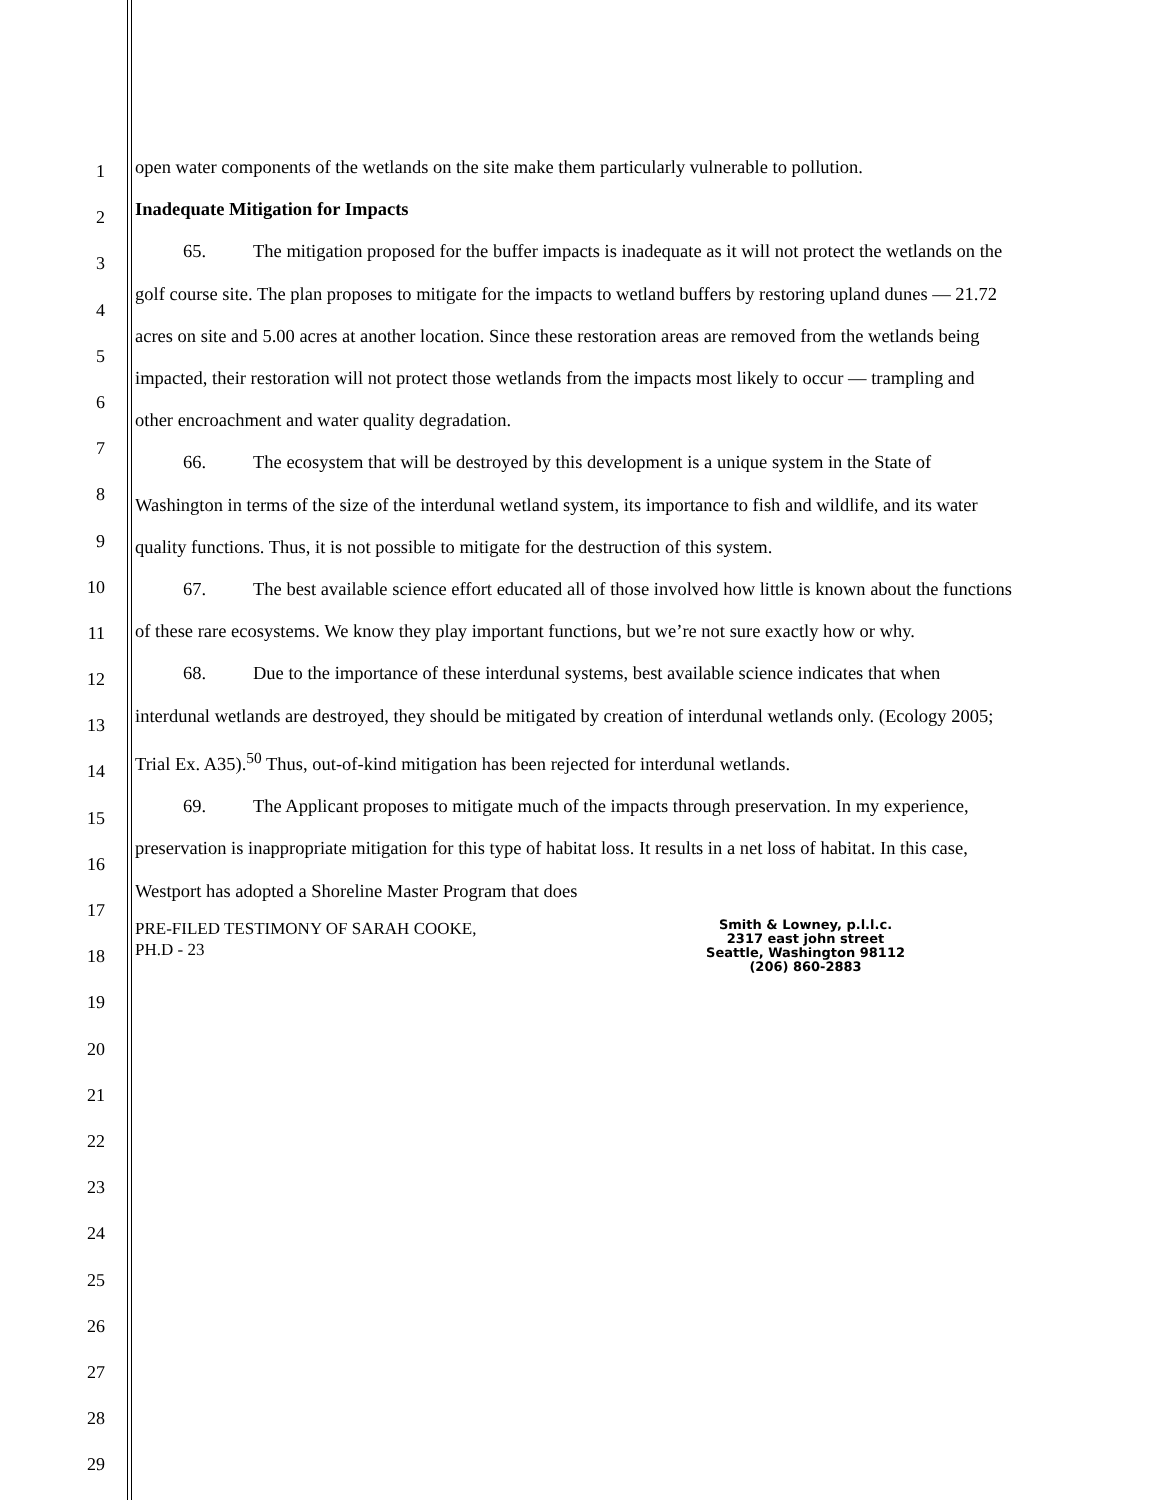1
2
3
4
5
6
7
8
9
10
11
12
13
14
15
16
17
18
19
20
21
22
23
24
25
26
27
28
29
open water components of the wetlands on the site make them particularly vulnerable to pollution.
Inadequate Mitigation for Impacts
65. The mitigation proposed for the buffer impacts is inadequate as it will not protect the wetlands on the golf course site. The plan proposes to mitigate for the impacts to wetland buffers by restoring upland dunes — 21.72 acres on site and 5.00 acres at another location. Since these restoration areas are removed from the wetlands being impacted, their restoration will not protect those wetlands from the impacts most likely to occur — trampling and other encroachment and water quality degradation.
66. The ecosystem that will be destroyed by this development is a unique system in the State of Washington in terms of the size of the interdunal wetland system, its importance to fish and wildlife, and its water quality functions. Thus, it is not possible to mitigate for the destruction of this system.
67. The best available science effort educated all of those involved how little is known about the functions of these rare ecosystems. We know they play important functions, but we’re not sure exactly how or why.
68. Due to the importance of these interdunal systems, best available science indicates that when interdunal wetlands are destroyed, they should be mitigated by creation of interdunal wetlands only. (Ecology 2005; Trial Ex. A35).<sup>50</sup> Thus, out-of-kind mitigation has been rejected for interdunal wetlands.
69. The Applicant proposes to mitigate much of the impacts through preservation. In my experience, preservation is inappropriate mitigation for this type of habitat loss. It results in a net loss of habitat. In this case, Westport has adopted a Shoreline Master Program that does
PRE-FILED TESTIMONY OF SARAH COOKE,
PH.D - 23
Smith & Lowney, p.l.l.c.
2317 east john street
Seattle, Washington 98112
(206) 860-2883